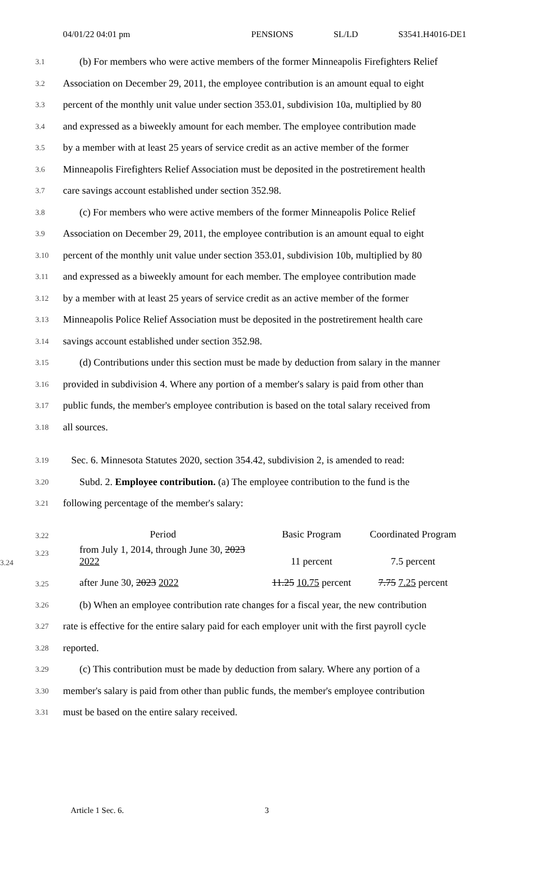04/01/22 04:01 pm PENSIONS SL/LD S3541.H4016-DE1
3.1 (b) For members who were active members of the former Minneapolis Firefighters Relief
3.2 Association on December 29, 2011, the employee contribution is an amount equal to eight
3.3 percent of the monthly unit value under section 353.01, subdivision 10a, multiplied by 80
3.4 and expressed as a biweekly amount for each member. The employee contribution made
3.5 by a member with at least 25 years of service credit as an active member of the former
3.6 Minneapolis Firefighters Relief Association must be deposited in the postretirement health
3.7 care savings account established under section 352.98.
3.8 (c) For members who were active members of the former Minneapolis Police Relief
3.9 Association on December 29, 2011, the employee contribution is an amount equal to eight
3.10 percent of the monthly unit value under section 353.01, subdivision 10b, multiplied by 80
3.11 and expressed as a biweekly amount for each member. The employee contribution made
3.12 by a member with at least 25 years of service credit as an active member of the former
3.13 Minneapolis Police Relief Association must be deposited in the postretirement health care
3.14 savings account established under section 352.98.
3.15 (d) Contributions under this section must be made by deduction from salary in the manner
3.16 provided in subdivision 4. Where any portion of a member's salary is paid from other than
3.17 public funds, the member's employee contribution is based on the total salary received from
3.18 all sources.
3.19 Sec. 6. Minnesota Statutes 2020, section 354.42, subdivision 2, is amended to read:
3.20 Subd. 2. Employee contribution. (a) The employee contribution to the fund is the
3.21 following percentage of the member's salary:
| 3.22 | Period | Basic Program | Coordinated Program |
| 3.23 3.24 | from July 1, 2014, through June 30, 2023 2022 | 11 percent | 7.5 percent |
| 3.25 | after June 30, 2023 2022 | 11.25 10.75 percent | 7.75 7.25 percent |
3.26 (b) When an employee contribution rate changes for a fiscal year, the new contribution
3.27 rate is effective for the entire salary paid for each employer unit with the first payroll cycle
3.28 reported.
3.29 (c) This contribution must be made by deduction from salary. Where any portion of a
3.30 member's salary is paid from other than public funds, the member's employee contribution
3.31 must be based on the entire salary received.
Article 1 Sec. 6. 3